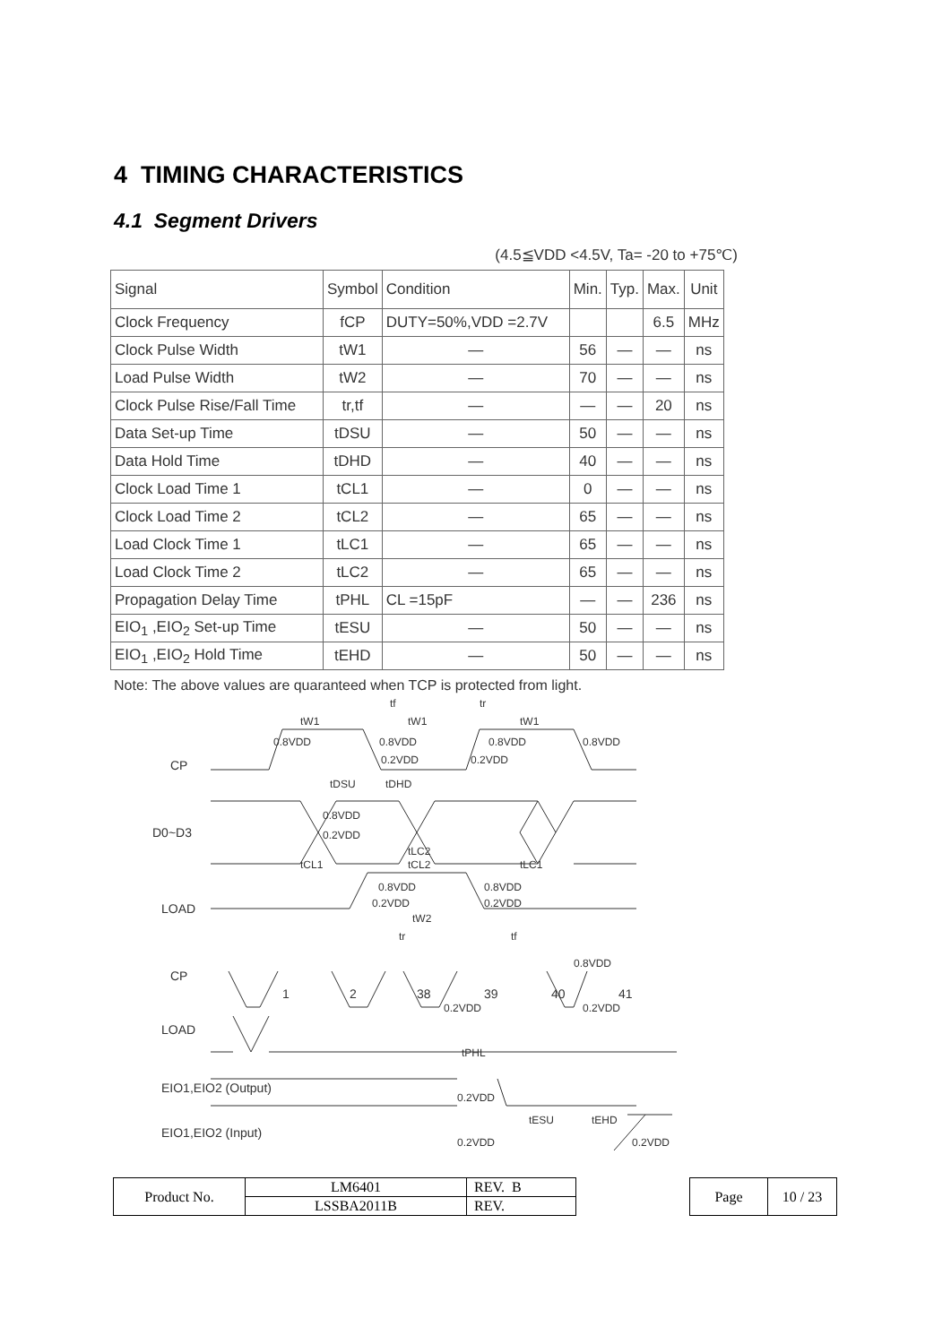4 TIMING CHARACTERISTICS
4.1 Segment Drivers
(4.5≦VDD <4.5V, Ta= -20 to +75℃)
| Signal | Symbol | Condition | Min. | Typ. | Max. | Unit |
| --- | --- | --- | --- | --- | --- | --- |
| Clock Frequency | fCP | DUTY=50%,VDD =2.7V | | | 6.5 | MHz |
| Clock Pulse Width | tW1 | — | 56 | — | — | ns |
| Load Pulse Width | tW2 | — | 70 | — | — | ns |
| Clock Pulse Rise/Fall Time | tr,tf | — | — | — | 20 | ns |
| Data Set-up Time | tDSU | — | 50 | — | — | ns |
| Data Hold Time | tDHD | — | 40 | — | — | ns |
| Clock Load Time 1 | tCL1 | — | 0 | — | — | ns |
| Clock Load Time 2 | tCL2 | — | 65 | — | — | ns |
| Load Clock Time 1 | tLC1 | — | 65 | — | — | ns |
| Load Clock Time 2 | tLC2 | — | 65 | — | — | ns |
| Propagation Delay Time | tPHL | CL =15pF | — | — | 236 | ns |
| EIO<sub>1</sub> ,EIO<sub>2</sub> Set-up Time | tESU | — | 50 | — | — | ns |
| EIO<sub>1</sub> ,EIO<sub>2</sub> Hold Time | tEHD | — | 50 | — | — | ns |
Note: The above values are quaranteed when TCP is protected from light.
CP
D0~D3
LOAD
CP
LOAD
EIO1,EIO2 (Output)
EIO1,EIO2 (Input)
tW1
tW1
tW1
tf
tr
0.8VDD
0.8VDD
0.8VDD
0.8VDD
0.2VDD
0.2VDD
tDSU
tDHD
0.8VDD
0.2VDD
tLC2
tCL1
tCL2
tLC1
0.8VDD
0.2VDD
0.8VDD
0.2VDD
tW2
tr
tf
1
2
38
39
40
41
0.8VDD
0.2VDD
0.2VDD
tPHL
0.2VDD
tESU
tEHD
0.2VDD
0.2VDD
| Product No. | LM6401 | REV. B |
| | LSSBA2011B | REV. |
| Page | 10 / 23 |